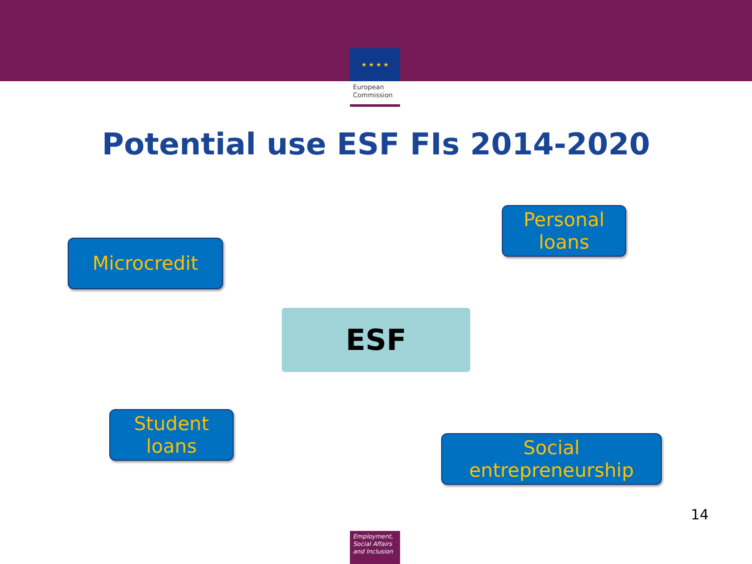★ ★ ★ ★
European Commission
Potential use ESF FIs 2014-2020
Microcredit
Personal
loans
ESF
Student
loans
Social
entrepreneurship
14
Employment, Social Affairs and Inclusion